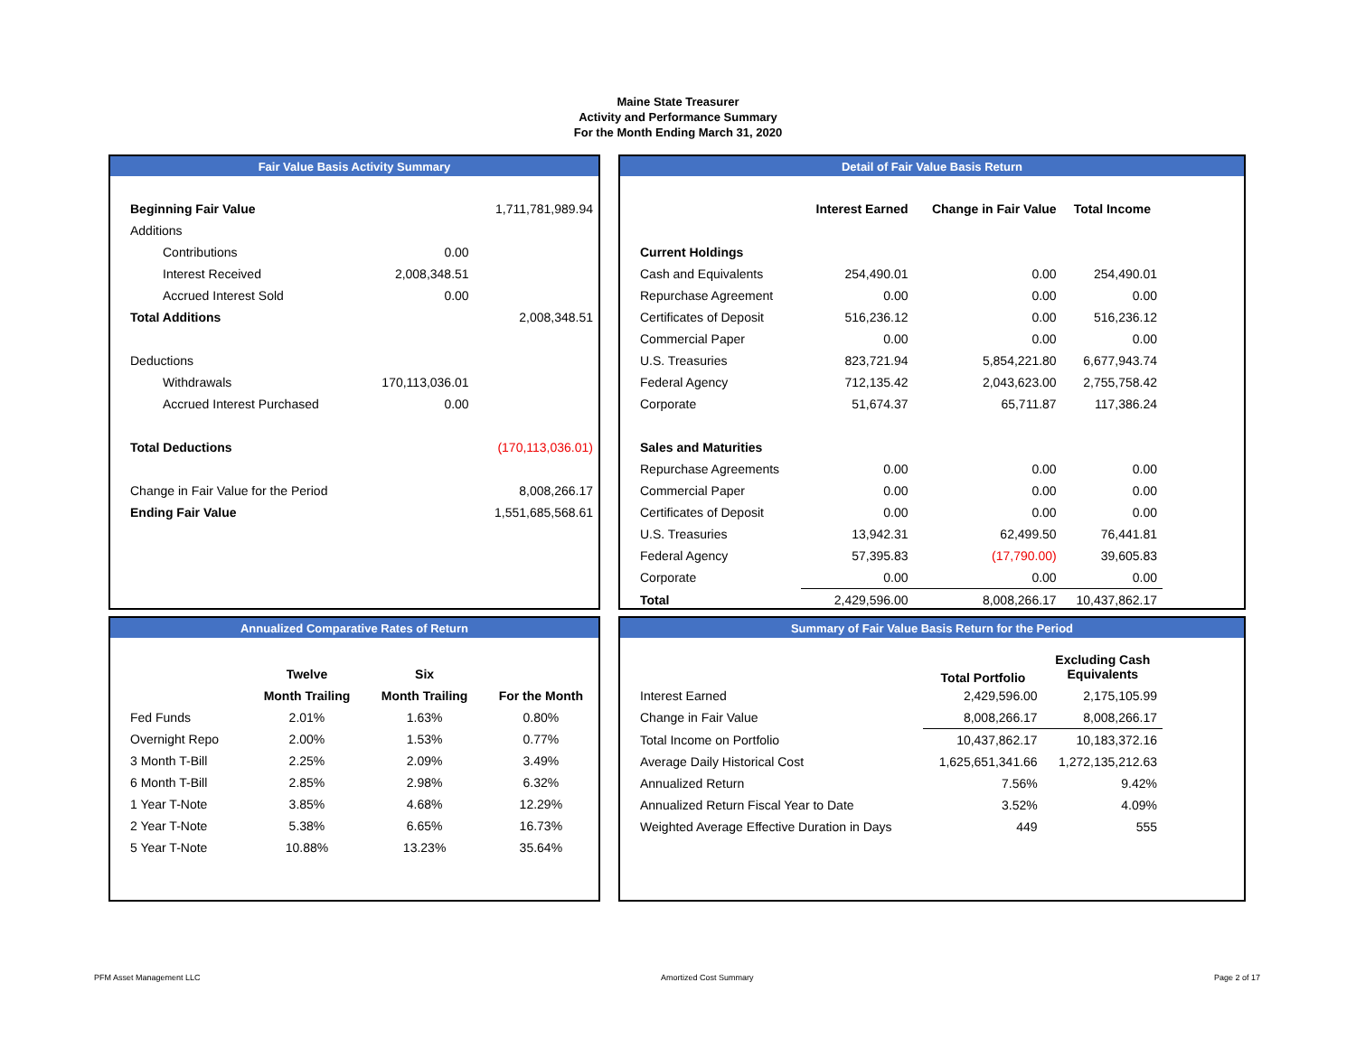Maine State Treasurer
Activity and Performance Summary
For the Month Ending March 31, 2020
Fair Value Basis Activity Summary
| Beginning Fair Value | | 1,711,781,989.94 |
| Additions | | |
| Contributions | 0.00 | |
| Interest Received | 2,008,348.51 | |
| Accrued Interest Sold | 0.00 | |
| Total Additions | | 2,008,348.51 |
| Deductions | | |
| Withdrawals | 170,113,036.01 | |
| Accrued Interest Purchased | 0.00 | |
| Total Deductions | | (170,113,036.01) |
| Change in Fair Value for the Period | | 8,008,266.17 |
| Ending Fair Value | | 1,551,685,568.61 |
Detail of Fair Value Basis Return
| | Interest Earned | Change in Fair Value | Total Income |
| --- | --- | --- | --- |
| Current Holdings | | | |
| Cash and Equivalents | 254,490.01 | 0.00 | 254,490.01 |
| Repurchase Agreement | 0.00 | 0.00 | 0.00 |
| Certificates of Deposit | 516,236.12 | 0.00 | 516,236.12 |
| Commercial Paper | 0.00 | 0.00 | 0.00 |
| U.S. Treasuries | 823,721.94 | 5,854,221.80 | 6,677,943.74 |
| Federal Agency | 712,135.42 | 2,043,623.00 | 2,755,758.42 |
| Corporate | 51,674.37 | 65,711.87 | 117,386.24 |
| Sales and Maturities | | | |
| Repurchase Agreements | 0.00 | 0.00 | 0.00 |
| Commercial Paper | 0.00 | 0.00 | 0.00 |
| Certificates of Deposit | 0.00 | 0.00 | 0.00 |
| U.S. Treasuries | 13,942.31 | 62,499.50 | 76,441.81 |
| Federal Agency | 57,395.83 | (17,790.00) | 39,605.83 |
| Corporate | 0.00 | 0.00 | 0.00 |
| Total | 2,429,596.00 | 8,008,266.17 | 10,437,862.17 |
Annualized Comparative Rates of Return
| | Twelve | Six | |
| --- | --- | --- | --- |
| | Month Trailing | Month Trailing | For the Month |
| Fed Funds | 2.01% | 1.63% | 0.80% |
| Overnight Repo | 2.00% | 1.53% | 0.77% |
| 3 Month T-Bill | 2.25% | 2.09% | 3.49% |
| 6 Month T-Bill | 2.85% | 2.98% | 6.32% |
| 1 Year T-Note | 3.85% | 4.68% | 12.29% |
| 2 Year T-Note | 5.38% | 6.65% | 16.73% |
| 5 Year T-Note | 10.88% | 13.23% | 35.64% |
Summary of Fair Value Basis Return for the Period
| | Total Portfolio | Excluding Cash Equivalents |
| --- | --- | --- |
| Interest Earned | 2,429,596.00 | 2,175,105.99 |
| Change in Fair Value | 8,008,266.17 | 8,008,266.17 |
| Total Income on Portfolio | 10,437,862.17 | 10,183,372.16 |
| Average Daily Historical Cost | 1,625,651,341.66 | 1,272,135,212.63 |
| Annualized Return | 7.56% | 9.42% |
| Annualized Return Fiscal Year to Date | 3.52% | 4.09% |
| Weighted Average Effective Duration in Days | 449 | 555 |
PFM Asset Management LLC Amortized Cost Summary Page 2 of 17